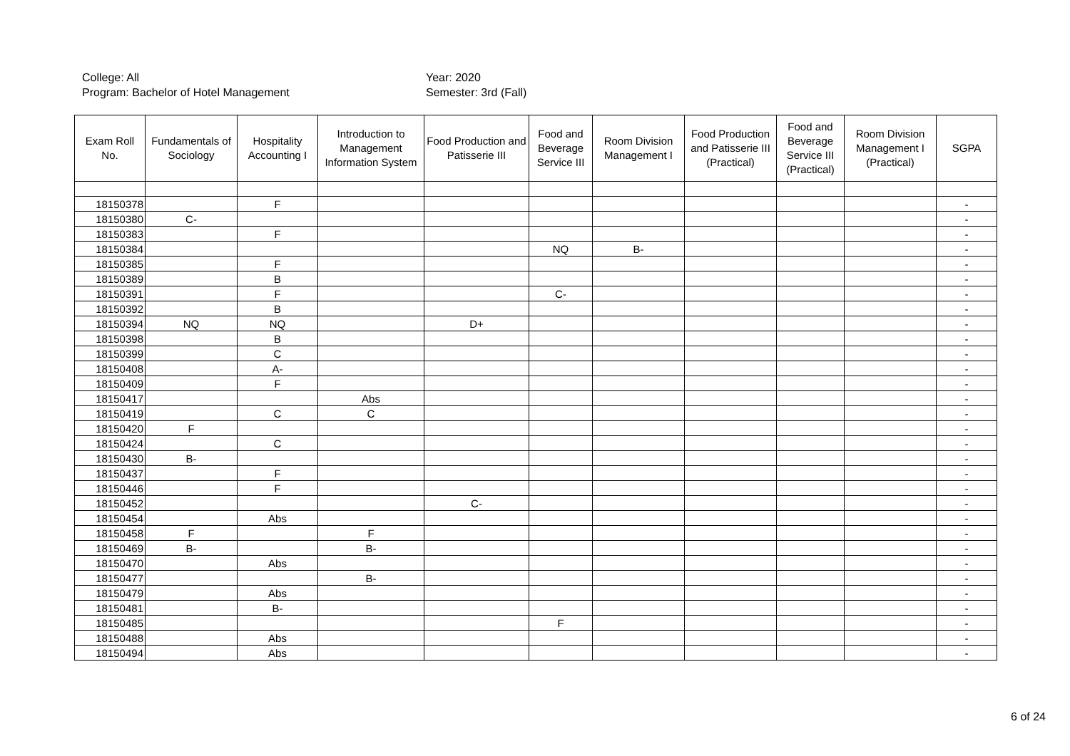College: All
Program: Bachelor of Hotel Management
Year: 2020
Semester: 3rd (Fall)
| Exam Roll No. | Fundamentals of Sociology | Hospitality Accounting I | Introduction to Management Information System | Food Production and Patisserie III | Food and Beverage Service III | Room Division Management I | Food Production and Patisserie III (Practical) | Food and Beverage Service III (Practical) | Room Division Management I (Practical) | SGPA |
| --- | --- | --- | --- | --- | --- | --- | --- | --- | --- | --- |
| 18150378 | | F | | | | | | | | - |
| 18150380 | C- | | | | | | | | | - |
| 18150383 | | F | | | | | | | | - |
| 18150384 | | | | | NQ | B- | | | | - |
| 18150385 | | F | | | | | | | | - |
| 18150389 | | B | | | | | | | | - |
| 18150391 | | F | | | C- | | | | | - |
| 18150392 | | B | | | | | | | | - |
| 18150394 | NQ | NQ | | D+ | | | | | | - |
| 18150398 | | B | | | | | | | | - |
| 18150399 | | C | | | | | | | | - |
| 18150408 | | A- | | | | | | | | - |
| 18150409 | | F | | | | | | | | - |
| 18150417 | | | Abs | | | | | | | - |
| 18150419 | | C | C | | | | | | | - |
| 18150420 | F | | | | | | | | | - |
| 18150424 | | C | | | | | | | | - |
| 18150430 | B- | | | | | | | | | - |
| 18150437 | | F | | | | | | | | - |
| 18150446 | | F | | | | | | | | - |
| 18150452 | | | | C- | | | | | | - |
| 18150454 | | Abs | | | | | | | | - |
| 18150458 | F | | F | | | | | | | - |
| 18150469 | B- | | B- | | | | | | | - |
| 18150470 | | Abs | | | | | | | | - |
| 18150477 | | | B- | | | | | | | - |
| 18150479 | | Abs | | | | | | | | - |
| 18150481 | | B- | | | | | | | | - |
| 18150485 | | | | | F | | | | | - |
| 18150488 | | Abs | | | | | | | | - |
| 18150494 | | Abs | | | | | | | | - |
6 of 24